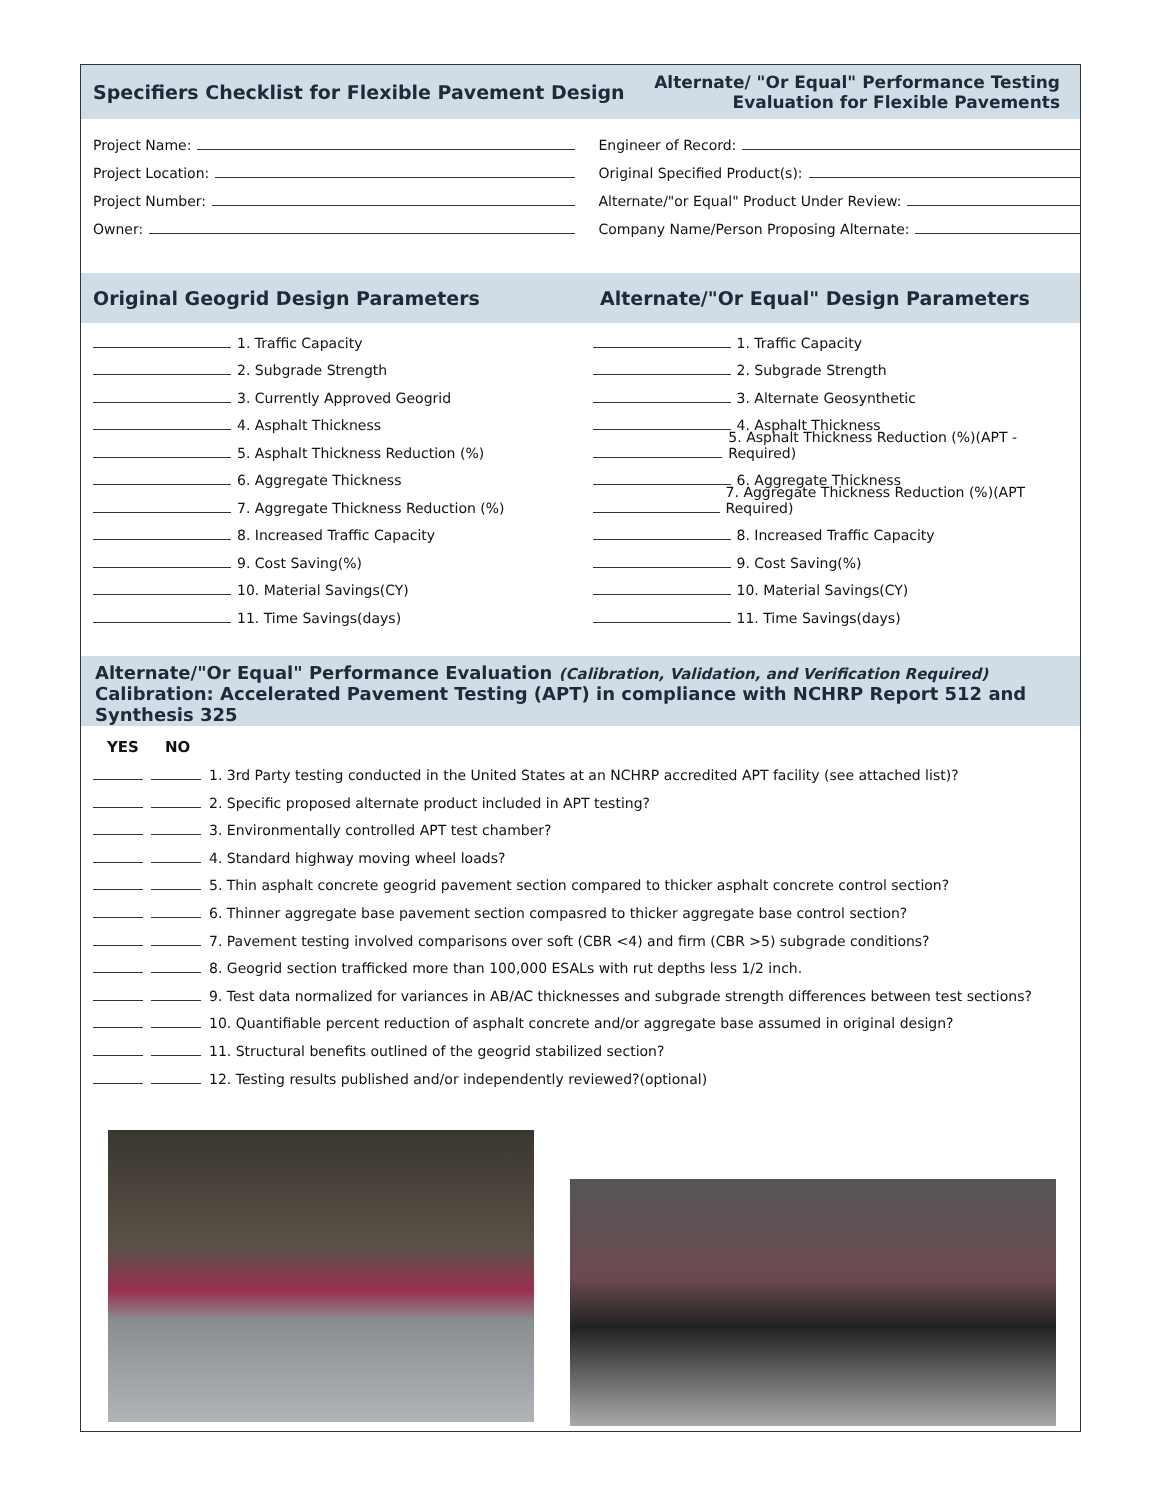Specifiers Checklist for Flexible Pavement Design
Alternate/ "Or Equal" Performance Testing
Evaluation for Flexible Pavements
Project Name:
Project Location:
Project Number:
Owner:
Engineer of Record:
Original Specified Product(s):
Alternate/"or Equal" Product Under Review:
Company Name/Person Proposing Alternate:
Original Geogrid Design Parameters
Alternate/"Or Equal" Design Parameters
1. Traffic Capacity
2. Subgrade Strength
3. Currently Approved Geogrid
4. Asphalt Thickness
5. Asphalt Thickness Reduction (%)
6. Aggregate Thickness
7. Aggregate Thickness Reduction (%)
8. Increased Traffic Capacity
9. Cost Saving(%)
10. Material Savings(CY)
11. Time Savings(days)
1. Traffic Capacity
2. Subgrade Strength
3. Alternate Geosynthetic
4. Asphalt Thickness
5. Asphalt Thickness Reduction (%)(APT - Required)
6. Aggregate Thickness
7. Aggregate Thickness Reduction (%)(APT Required)
8. Increased Traffic Capacity
9. Cost Saving(%)
10. Material Savings(CY)
11. Time Savings(days)
Alternate/"Or Equal" Performance Evaluation (Calibration, Validation, and Verification Required)
Calibration: Accelerated Pavement Testing (APT) in compliance with NCHRP Report 512 and Synthesis 325
YES NO
1. 3rd Party testing conducted in the United States at an NCHRP accredited APT facility (see attached list)?
2. Specific proposed alternate product included in APT testing?
3. Environmentally controlled APT test chamber?
4. Standard highway moving wheel loads?
5. Thin asphalt concrete geogrid pavement section compared to thicker asphalt concrete control section?
6. Thinner aggregate base pavement section compasred to thicker aggregate base control section?
7. Pavement testing involved comparisons over soft (CBR <4) and firm (CBR >5) subgrade conditions?
8. Geogrid section trafficked more than 100,000 ESALs with rut depths less 1/2 inch.
9. Test data normalized for variances in AB/AC thicknesses and subgrade strength differences between test sections?
10. Quantifiable percent reduction of asphalt concrete and/or aggregate base assumed in original design?
11. Structural benefits outlined of the geogrid stabilized section?
12. Testing results published and/or independently reviewed?(optional)